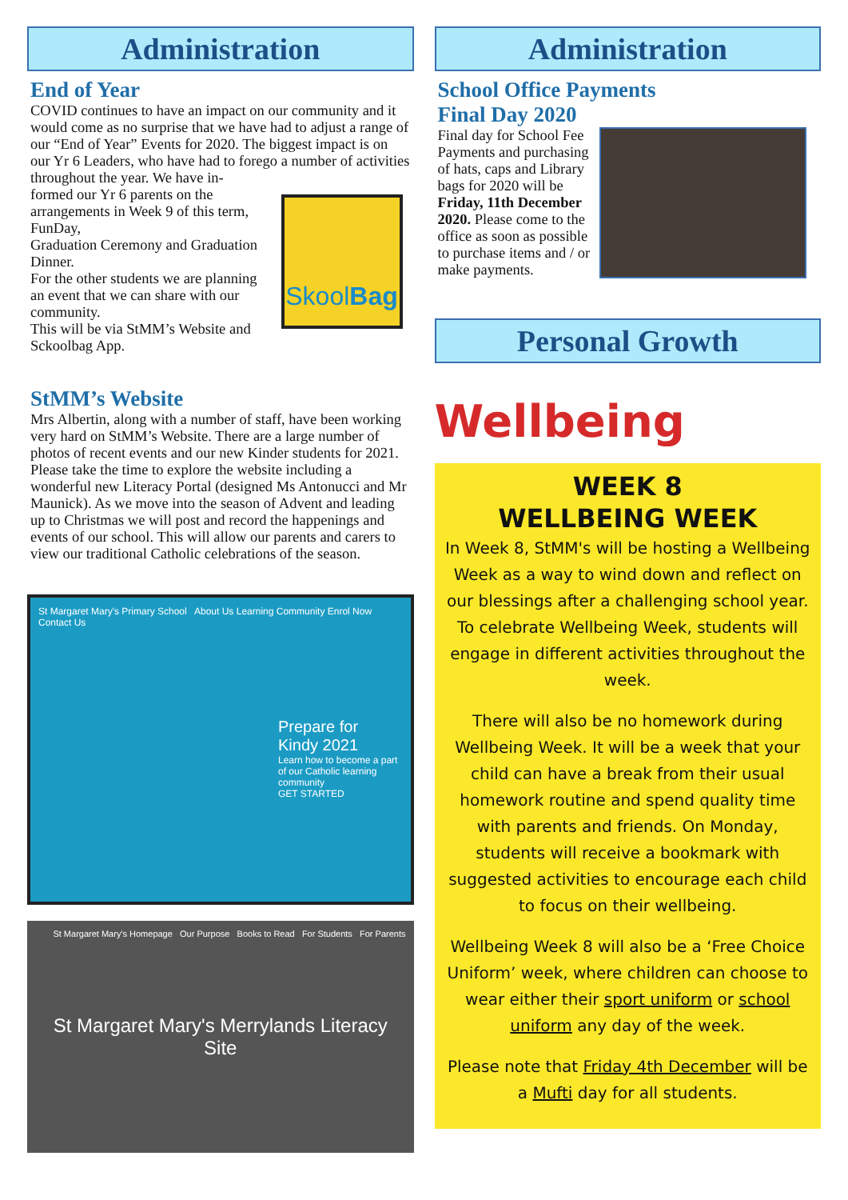Administration
End of Year
COVID continues to have an impact on our community and it would come as no surprise that we have had to adjust a range of our “End of Year” Events for 2020. The biggest impact is on our Yr 6 Leaders, who have had to forego a number of activities throughout the year. We have in-
Skool Bag
formed our Yr 6 parents on the arrangements in Week 9 of this term, FunDay,
Graduation Ceremony and Graduation Dinner.
For the other students we are planning an event that we can share with our community.
This will be via StMM’s Website and Sckoolbag App.
StMM’s Website
Mrs Albertin, along with a number of staff, have been working very hard on StMM’s Website. There are a large number of photos of recent events and our new Kinder students for 2021. Please take the time to explore the website including a wonderful new Literacy Portal (designed Ms Antonucci and Mr Maunick). As we move into the season of Advent and leading up to Christmas we will post and record the happenings and events of our school. This will allow our parents and carers to view our traditional Catholic celebrations of the season.
St Margaret Mary's Primary School About Us Learning Community Enrol Now Contact Us
Prepare for Kindy 2021
Learn how to become a part of our Catholic learning community
GET STARTED
St Margaret Mary's Homepage Our Purpose Books to Read For Students For Parents
St Margaret Mary's Merrylands Literacy Site
Administration
School Office Payments
Final Day 2020
Final day for School Fee Payments and purchasing of hats, caps and Library bags for 2020 will be Friday, 11th December 2020. Please come to the office as soon as possible to purchase items and / or make payments.
Personal Growth
Wellbeing
WEEK 8
WELLBEING WEEK
In Week 8, StMM's will be hosting a Wellbeing Week as a way to wind down and reflect on our blessings after a challenging school year. To celebrate Wellbeing Week, students will engage in different activities throughout the week.
There will also be no homework during Wellbeing Week. It will be a week that your child can have a break from their usual homework routine and spend quality time with parents and friends. On Monday, students will receive a bookmark with suggested activities to encourage each child to focus on their wellbeing.
Wellbeing Week 8 will also be a ‘Free Choice Uniform’ week, where children can choose to wear either their sport uniform or school uniform any day of the week.
Please note that Friday 4th December will be a Mufti day for all students.